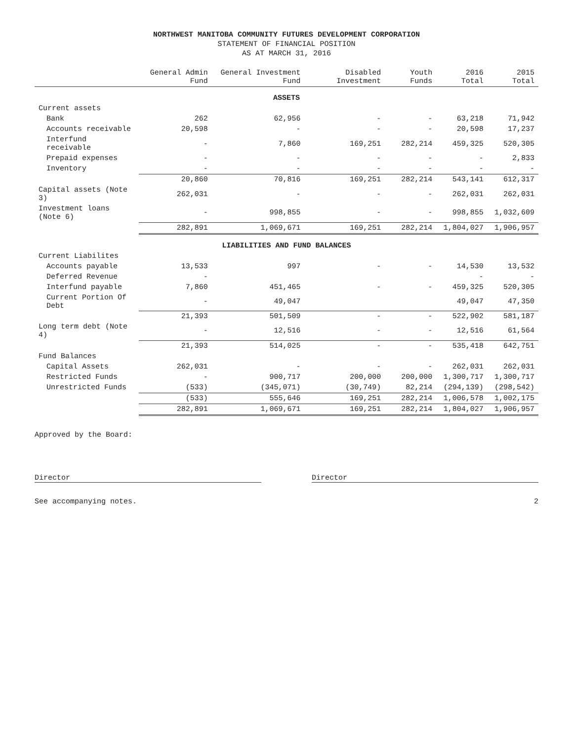NORTHWEST MANITOBA COMMUNITY FUTURES DEVELOPMENT CORPORATION
STATEMENT OF FINANCIAL POSITION
AS AT MARCH 31, 2016
| | General Admin Fund | General Investment Fund | Disabled Investment | Youth Funds | 2016 Total | 2015 Total |
| --- | --- | --- | --- | --- | --- | --- |
| ASSETS | | | | | | |
| Current assets | | | | | | |
| Bank | 262 | 62,956 | - | - | 63,218 | 71,942 |
| Accounts receivable | 20,598 | - | - | - | 20,598 | 17,237 |
| Interfund receivable | - | 7,860 | 169,251 | 282,214 | 459,325 | 520,305 |
| Prepaid expenses | - | - | - | - | - | 2,833 |
| Inventory | - | - | - | - | - | - |
| | 20,860 | 70,816 | 169,251 | 282,214 | 543,141 | 612,317 |
| Capital assets (Note 3) | 262,031 | - | - | - | 262,031 | 262,031 |
| Investment loans (Note 6) | - | 998,855 | - | - | 998,855 | 1,032,609 |
| | 282,891 | 1,069,671 | 169,251 | 282,214 | 1,804,027 | 1,906,957 |
| LIABILITIES AND FUND BALANCES | | | | | | |
| Current Liabilites | | | | | | |
| Accounts payable | 13,533 | 997 | - | - | 14,530 | 13,532 |
| Deferred Revenue | - | | | | - | - |
| Interfund payable | 7,860 | 451,465 | - | - | 459,325 | 520,305 |
| Current Portion Of Debt | - | 49,047 | | | 49,047 | 47,350 |
| | 21,393 | 501,509 | - | - | 522,902 | 581,187 |
| Long term debt (Note 4) | - | 12,516 | - | - | 12,516 | 61,564 |
| | 21,393 | 514,025 | - | - | 535,418 | 642,751 |
| Fund Balances | | | | | | |
| Capital Assets | 262,031 | - | - | - | 262,031 | 262,031 |
| Restricted Funds | - | 900,717 | 200,000 | 200,000 | 1,300,717 | 1,300,717 |
| Unrestricted Funds | (533) | (345,071) | (30,749) | 82,214 | (294,139) | (298,542) |
| | (533) | 555,646 | 169,251 | 282,214 | 1,006,578 | 1,002,175 |
| | 282,891 | 1,069,671 | 169,251 | 282,214 | 1,804,027 | 1,906,957 |
Approved by the Board:
Director Director
See accompanying notes. 2